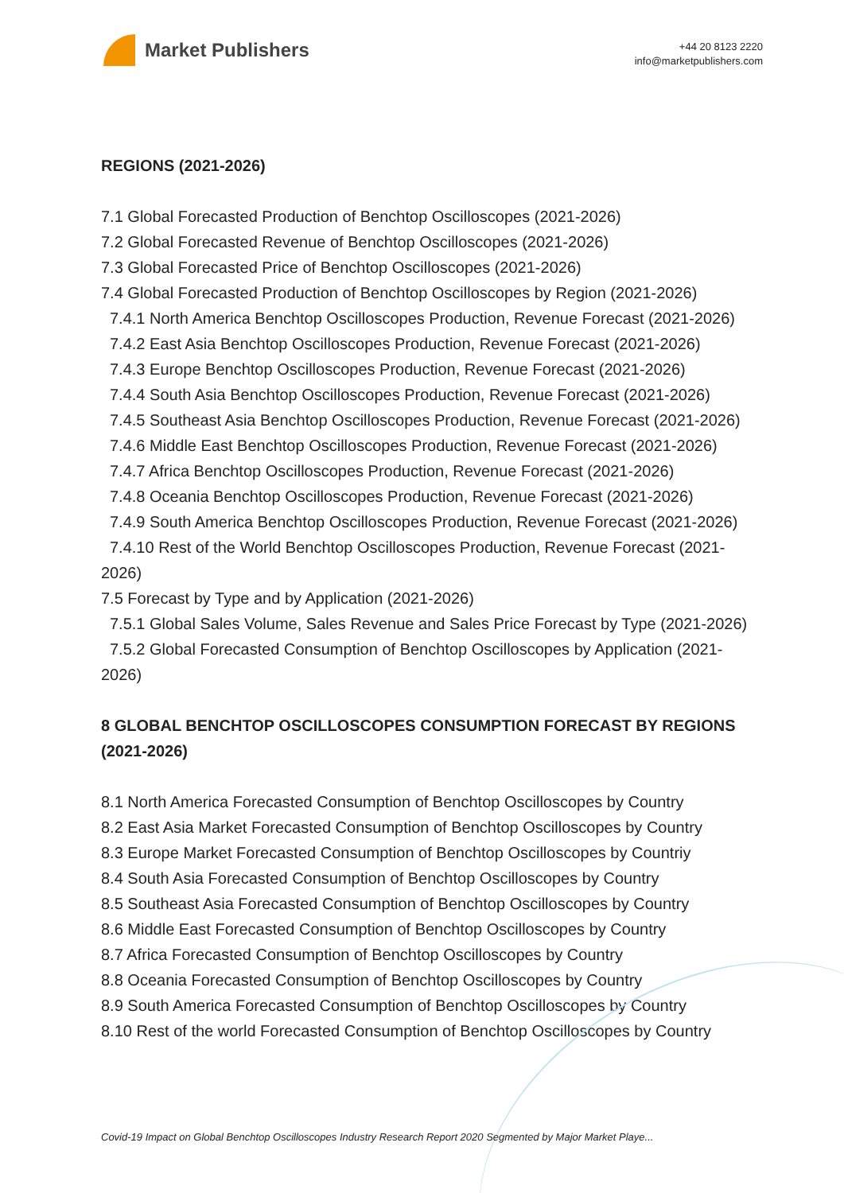Market Publishers
+44 20 8123 2220
info@marketpublishers.com
REGIONS (2021-2026)
7.1 Global Forecasted Production of Benchtop Oscilloscopes (2021-2026)
7.2 Global Forecasted Revenue of Benchtop Oscilloscopes (2021-2026)
7.3 Global Forecasted Price of Benchtop Oscilloscopes (2021-2026)
7.4 Global Forecasted Production of Benchtop Oscilloscopes by Region (2021-2026)
7.4.1 North America Benchtop Oscilloscopes Production, Revenue Forecast (2021-2026)
7.4.2 East Asia Benchtop Oscilloscopes Production, Revenue Forecast (2021-2026)
7.4.3 Europe Benchtop Oscilloscopes Production, Revenue Forecast (2021-2026)
7.4.4 South Asia Benchtop Oscilloscopes Production, Revenue Forecast (2021-2026)
7.4.5 Southeast Asia Benchtop Oscilloscopes Production, Revenue Forecast (2021-2026)
7.4.6 Middle East Benchtop Oscilloscopes Production, Revenue Forecast (2021-2026)
7.4.7 Africa Benchtop Oscilloscopes Production, Revenue Forecast (2021-2026)
7.4.8 Oceania Benchtop Oscilloscopes Production, Revenue Forecast (2021-2026)
7.4.9 South America Benchtop Oscilloscopes Production, Revenue Forecast (2021-2026)
7.4.10 Rest of the World Benchtop Oscilloscopes Production, Revenue Forecast (2021-2026)
7.5 Forecast by Type and by Application (2021-2026)
7.5.1 Global Sales Volume, Sales Revenue and Sales Price Forecast by Type (2021-2026)
7.5.2 Global Forecasted Consumption of Benchtop Oscilloscopes by Application (2021-2026)
8 GLOBAL BENCHTOP OSCILLOSCOPES CONSUMPTION FORECAST BY REGIONS (2021-2026)
8.1 North America Forecasted Consumption of Benchtop Oscilloscopes by Country
8.2 East Asia Market Forecasted Consumption of Benchtop Oscilloscopes by Country
8.3 Europe Market Forecasted Consumption of Benchtop Oscilloscopes by Countriy
8.4 South Asia Forecasted Consumption of Benchtop Oscilloscopes by Country
8.5 Southeast Asia Forecasted Consumption of Benchtop Oscilloscopes by Country
8.6 Middle East Forecasted Consumption of Benchtop Oscilloscopes by Country
8.7 Africa Forecasted Consumption of Benchtop Oscilloscopes by Country
8.8 Oceania Forecasted Consumption of Benchtop Oscilloscopes by Country
8.9 South America Forecasted Consumption of Benchtop Oscilloscopes by Country
8.10 Rest of the world Forecasted Consumption of Benchtop Oscilloscopes by Country
Covid-19 Impact on Global Benchtop Oscilloscopes Industry Research Report 2020 Segmented by Major Market Playe...